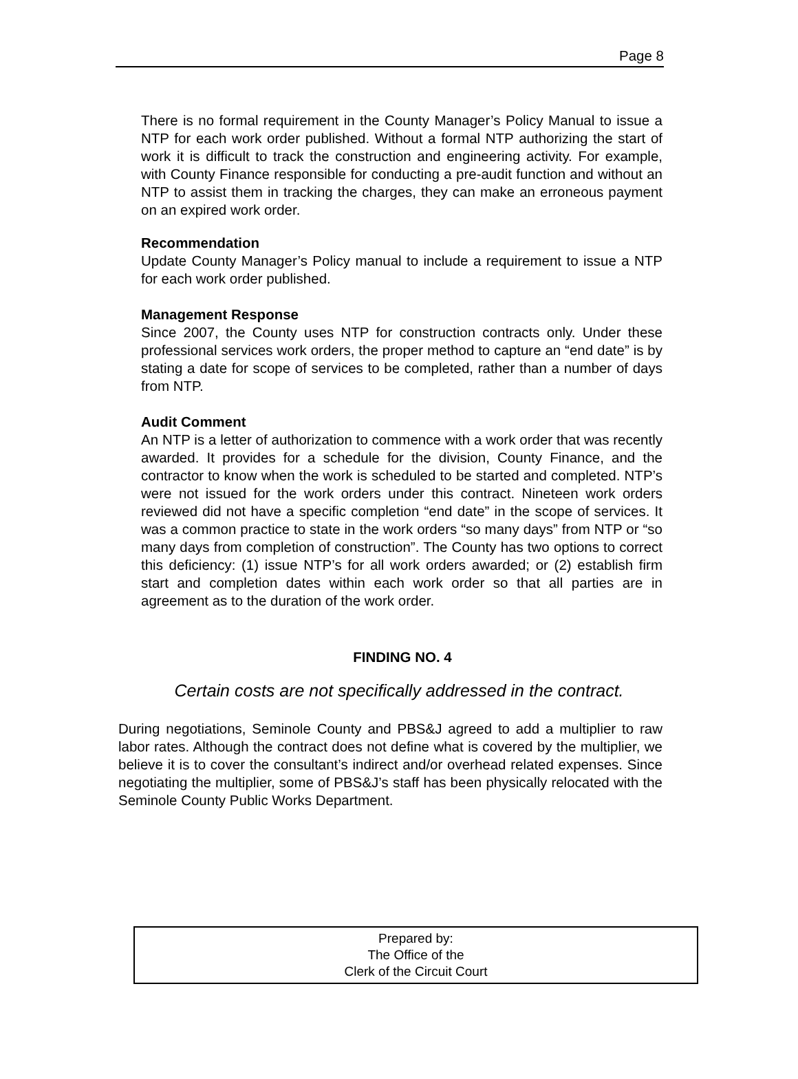Page 8
There is no formal requirement in the County Manager’s Policy Manual to issue a NTP for each work order published. Without a formal NTP authorizing the start of work it is difficult to track the construction and engineering activity. For example, with County Finance responsible for conducting a pre-audit function and without an NTP to assist them in tracking the charges, they can make an erroneous payment on an expired work order.
Recommendation
Update County Manager’s Policy manual to include a requirement to issue a NTP for each work order published.
Management Response
Since 2007, the County uses NTP for construction contracts only. Under these professional services work orders, the proper method to capture an “end date” is by stating a date for scope of services to be completed, rather than a number of days from NTP.
Audit Comment
An NTP is a letter of authorization to commence with a work order that was recently awarded. It provides for a schedule for the division, County Finance, and the contractor to know when the work is scheduled to be started and completed. NTP’s were not issued for the work orders under this contract. Nineteen work orders reviewed did not have a specific completion “end date” in the scope of services. It was a common practice to state in the work orders “so many days” from NTP or “so many days from completion of construction”. The County has two options to correct this deficiency: (1) issue NTP’s for all work orders awarded; or (2) establish firm start and completion dates within each work order so that all parties are in agreement as to the duration of the work order.
FINDING NO. 4
Certain costs are not specifically addressed in the contract.
During negotiations, Seminole County and PBS&J agreed to add a multiplier to raw labor rates. Although the contract does not define what is covered by the multiplier, we believe it is to cover the consultant’s indirect and/or overhead related expenses. Since negotiating the multiplier, some of PBS&J’s staff has been physically relocated with the Seminole County Public Works Department.
Prepared by:
The Office of the
Clerk of the Circuit Court